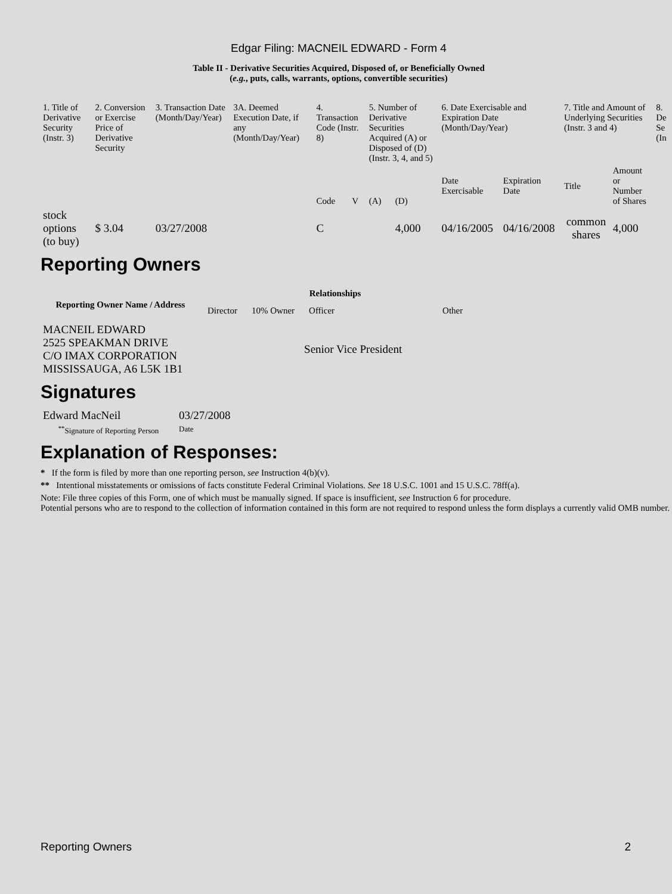Edgar Filing: MACNEIL EDWARD - Form 4
Table II - Derivative Securities Acquired, Disposed of, or Beneficially Owned
(e.g., puts, calls, warrants, options, convertible securities)
| 1. Title of Derivative Security (Instr. 3) | 2. Conversion or Exercise Price of Derivative Security | 3. Transaction Date (Month/Day/Year) | 3A. Deemed Execution Date, if any (Month/Day/Year) | 4. Transaction Code (Instr. 8) | | 5. Number of Derivative Securities Acquired (A) or Disposed of (D) (Instr. 3, 4, and 5) | | 6. Date Exercisable and Expiration Date (Month/Day/Year) | | 7. Title and Amount of Underlying Securities (Instr. 3 and 4) | | 8. De Se (In |
| | | | | Code | V | (A) | (D) | Date Exercisable | Expiration Date | Title | Amount or Number of Shares | |
| stock options (to buy) | $ 3.04 | 03/27/2008 | | C | | | 4,000 | 04/16/2005 | 04/16/2008 | common shares | 4,000 | |
Reporting Owners
| Reporting Owner Name / Address | Relationships | | | |
| --- | --- | --- | --- | --- |
| | Director | 10% Owner | Officer | Other |
| MACNEIL EDWARD 2525 SPEAKMAN DRIVE C/O IMAX CORPORATION MISSISSAUGA, A6 L5K 1B1 | | | Senior Vice President | |
Signatures
| Edward MacNeil | 03/27/2008 |
| <sup>**</sup> Signature of Reporting Person | Date |
Explanation of Responses:
* If the form is filed by more than one reporting person, see Instruction 4(b)(v).
** Intentional misstatements or omissions of facts constitute Federal Criminal Violations. See 18 U.S.C. 1001 and 15 U.S.C. 78ff(a).
Note: File three copies of this Form, one of which must be manually signed. If space is insufficient, see Instruction 6 for procedure.
Potential persons who are to respond to the collection of information contained in this form are not required to respond unless the form displays a currently valid OMB number.
Reporting Owners 2